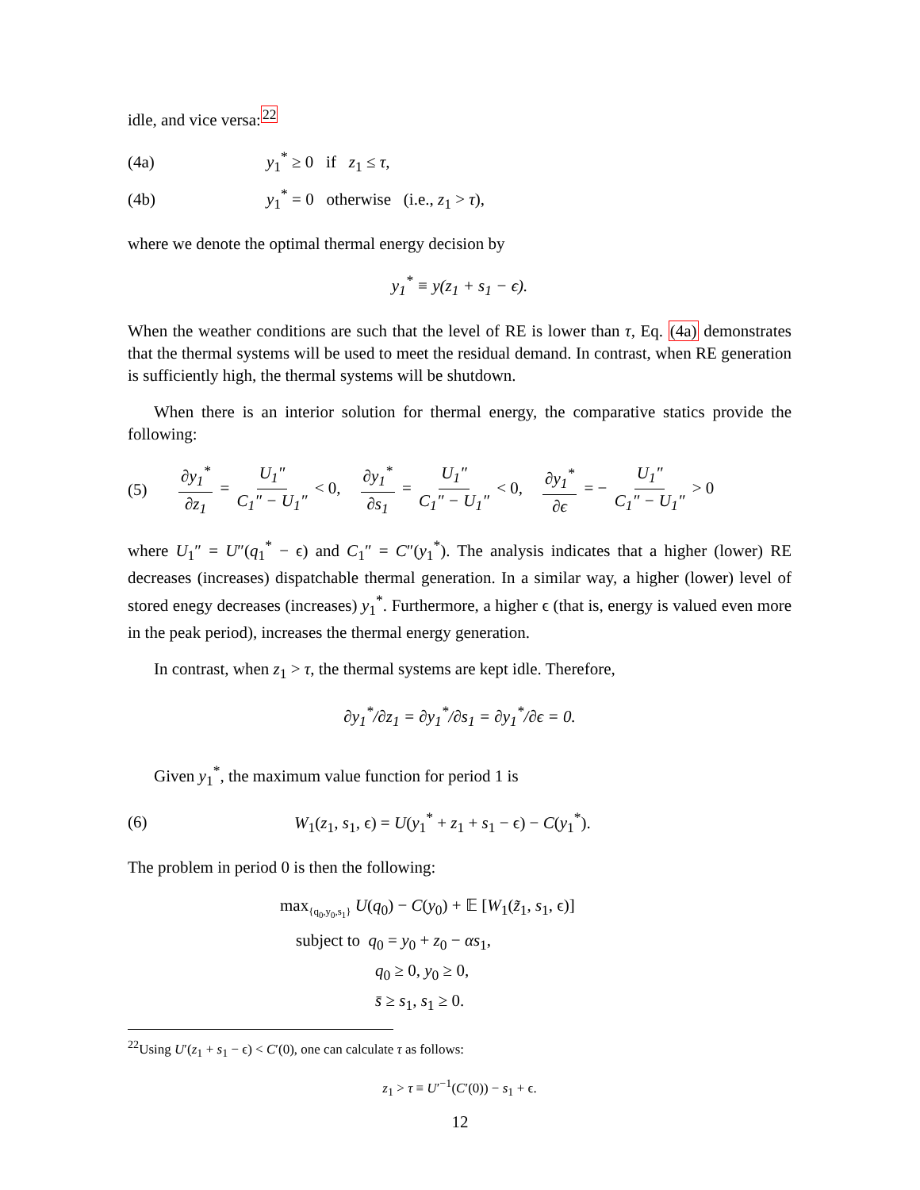idle, and vice versa:<sup>22</sup>
(4a) y<sub>1</sub><sup>*</sup> ≥ 0 if z<sub>1</sub> ≤ τ,
(4b) y<sub>1</sub><sup>*</sup> = 0 otherwise (i.e., z<sub>1</sub> > τ),
where we denote the optimal thermal energy decision by
y<sub>1</sub><sup>*</sup> ≡ y(z<sub>1</sub> + s<sub>1</sub> − ϵ).
When the weather conditions are such that the level of RE is lower than τ, Eq. (4a) demonstrates that the thermal systems will be used to meet the residual demand. In contrast, when RE generation is sufficiently high, the thermal systems will be shutdown.
When there is an interior solution for thermal energy, the comparative statics provide the following:
(5) ∂y<sub>1</sub><sup>*</sup> ∂z<sub>1</sub> = U<sub>1</sub>″ C<sub>1</sub>″ − U<sub>1</sub>″ < 0, ∂y<sub>1</sub><sup>*</sup> ∂s<sub>1</sub> = U<sub>1</sub>″ C<sub>1</sub>″ − U<sub>1</sub>″ < 0, ∂y<sub>1</sub><sup>*</sup> ∂ϵ = − U<sub>1</sub>″ C<sub>1</sub>″ − U<sub>1</sub>″ > 0
where U<sub>1</sub>″ = U″(q<sub>1</sub><sup>*</sup> − ϵ) and C<sub>1</sub>″ = C″(y<sub>1</sub><sup>*</sup>). The analysis indicates that a higher (lower) RE decreases (increases) dispatchable thermal generation. In a similar way, a higher (lower) level of stored enegy decreases (increases) y<sub>1</sub><sup>*</sup>. Furthermore, a higher ϵ (that is, energy is valued even more in the peak period), increases the thermal energy generation.
In contrast, when z<sub>1</sub> > τ, the thermal systems are kept idle. Therefore,
∂y<sub>1</sub><sup>*</sup>/∂z<sub>1</sub> = ∂y<sub>1</sub><sup>*</sup>/∂s<sub>1</sub> = ∂y<sub>1</sub><sup>*</sup>/∂ϵ = 0.
Given y<sub>1</sub><sup>*</sup>, the maximum value function for period 1 is
(6) W<sub>1</sub>(z<sub>1</sub>, s<sub>1</sub>, ϵ) = U(y<sub>1</sub><sup>*</sup> + z<sub>1</sub> + s<sub>1</sub> − ϵ) − C(y<sub>1</sub><sup>*</sup>).
The problem in period 0 is then the following:
max<sub>{q<sub>0</sub>,y<sub>0</sub>,s<sub>1</sub>}</sub> U(q<sub>0</sub>) − C(y<sub>0</sub>) + 𝔼 [W<sub>1</sub>(z̃<sub>1</sub>, s<sub>1</sub>, ϵ)]
subject to q<sub>0</sub> = y<sub>0</sub> + z<sub>0</sub> − αs<sub>1</sub>,
q<sub>0</sub> ≥ 0, y<sub>0</sub> ≥ 0,
s̄ ≥ s<sub>1</sub>, s<sub>1</sub> ≥ 0.
<sup>22</sup> Using U′(z<sub>1</sub> + s<sub>1</sub> − ϵ) < C′(0), one can calculate τ as follows:
z<sub>1</sub> > τ ≡ U′<sup>−1</sup>(C′(0)) − s<sub>1</sub> + ϵ.
12